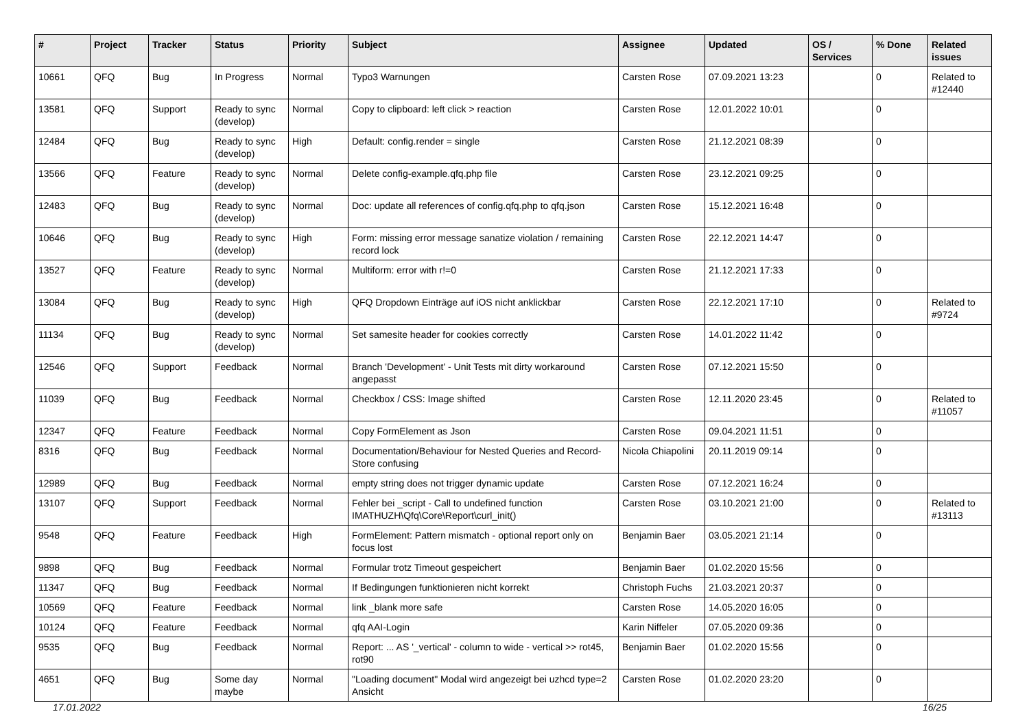| # | Project | Tracker | Status | Priority | Subject | Assignee | Updated | OS / Services | % Done | Related issues |
| --- | --- | --- | --- | --- | --- | --- | --- | --- | --- | --- |
| 10661 | QFQ | Bug | In Progress | Normal | Typo3 Warnungen | Carsten Rose | 07.09.2021 13:23 | | 0 | Related to #12440 |
| 13581 | QFQ | Support | Ready to sync (develop) | Normal | Copy to clipboard: left click > reaction | Carsten Rose | 12.01.2022 10:01 | | 0 | |
| 12484 | QFQ | Bug | Ready to sync (develop) | High | Default: config.render = single | Carsten Rose | 21.12.2021 08:39 | | 0 | |
| 13566 | QFQ | Feature | Ready to sync (develop) | Normal | Delete config-example.qfq.php file | Carsten Rose | 23.12.2021 09:25 | | 0 | |
| 12483 | QFQ | Bug | Ready to sync (develop) | Normal | Doc: update all references of config.qfq.php to qfq.json | Carsten Rose | 15.12.2021 16:48 | | 0 | |
| 10646 | QFQ | Bug | Ready to sync (develop) | High | Form: missing error message sanatize violation / remaining record lock | Carsten Rose | 22.12.2021 14:47 | | 0 | |
| 13527 | QFQ | Feature | Ready to sync (develop) | Normal | Multiform: error with r!=0 | Carsten Rose | 21.12.2021 17:33 | | 0 | |
| 13084 | QFQ | Bug | Ready to sync (develop) | High | QFQ Dropdown Einträge auf iOS nicht anklickbar | Carsten Rose | 22.12.2021 17:10 | | 0 | Related to #9724 |
| 11134 | QFQ | Bug | Ready to sync (develop) | Normal | Set samesite header for cookies correctly | Carsten Rose | 14.01.2022 11:42 | | 0 | |
| 12546 | QFQ | Support | Feedback | Normal | Branch 'Development' - Unit Tests mit dirty workaround angepasst | Carsten Rose | 07.12.2021 15:50 | | 0 | |
| 11039 | QFQ | Bug | Feedback | Normal | Checkbox / CSS: Image shifted | Carsten Rose | 12.11.2020 23:45 | | 0 | Related to #11057 |
| 12347 | QFQ | Feature | Feedback | Normal | Copy FormElement as Json | Carsten Rose | 09.04.2021 11:51 | | 0 | |
| 8316 | QFQ | Bug | Feedback | Normal | Documentation/Behaviour for Nested Queries and Record-Store confusing | Nicola Chiapolini | 20.11.2019 09:14 | | 0 | |
| 12989 | QFQ | Bug | Feedback | Normal | empty string does not trigger dynamic update | Carsten Rose | 07.12.2021 16:24 | | 0 | |
| 13107 | QFQ | Support | Feedback | Normal | Fehler bei _script - Call to undefined function IMATHUZH\Qfq\Core\Report\curl_init() | Carsten Rose | 03.10.2021 21:00 | | 0 | Related to #13113 |
| 9548 | QFQ | Feature | Feedback | High | FormElement: Pattern mismatch - optional report only on focus lost | Benjamin Baer | 03.05.2021 21:14 | | 0 | |
| 9898 | QFQ | Bug | Feedback | Normal | Formular trotz Timeout gespeichert | Benjamin Baer | 01.02.2020 15:56 | | 0 | |
| 11347 | QFQ | Bug | Feedback | Normal | If Bedingungen funktionieren nicht korrekt | Christoph Fuchs | 21.03.2021 20:37 | | 0 | |
| 10569 | QFQ | Feature | Feedback | Normal | link _blank more safe | Carsten Rose | 14.05.2020 16:05 | | 0 | |
| 10124 | QFQ | Feature | Feedback | Normal | qfq AAI-Login | Karin Niffeler | 07.05.2020 09:36 | | 0 | |
| 9535 | QFQ | Bug | Feedback | Normal | Report: ... AS '_vertical' - column to wide - vertical >> rot45, rot90 | Benjamin Baer | 01.02.2020 15:56 | | 0 | |
| 4651 | QFQ | Bug | Some day maybe | Normal | "Loading document" Modal wird angezeigt bei uzhcd type=2 Ansicht | Carsten Rose | 01.02.2020 23:20 | | 0 | |
17.01.2022 16/25